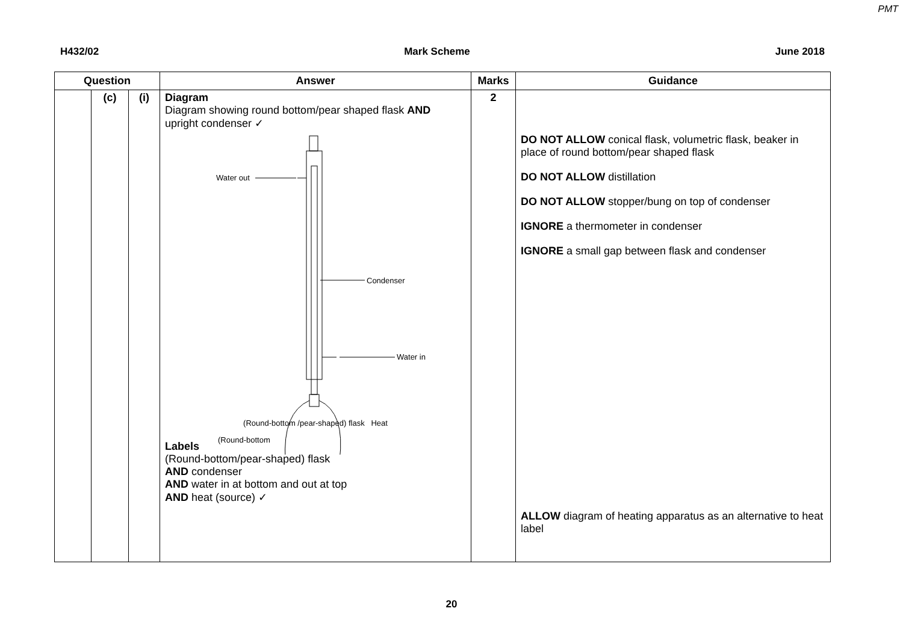PMT
H432/02 Mark Scheme June 2018
| Question | | | Answer | Marks | Guidance |
| --- | --- | --- | --- | --- | --- |
| | (c) | (i) | Diagram Diagram showing round bottom/pear shaped flask AND upright condenser ✓ Water out Condenser Water in (Round-bottom Heat (Round-bottom /pear-shaped) flask Heat Labels (Round-bottom/pear-shaped) flask AND condenser AND water in at bottom and out at top AND heat (source) ✓ | 2 | DO NOT ALLOW conical flask, volumetric flask, beaker in place of round bottom/pear shaped flask DO NOT ALLOW distillation DO NOT ALLOW stopper/bung on top of condenser IGNORE a thermometer in condenser IGNORE a small gap between flask and condenser ALLOW diagram of heating apparatus as an alternative to heat label |
20